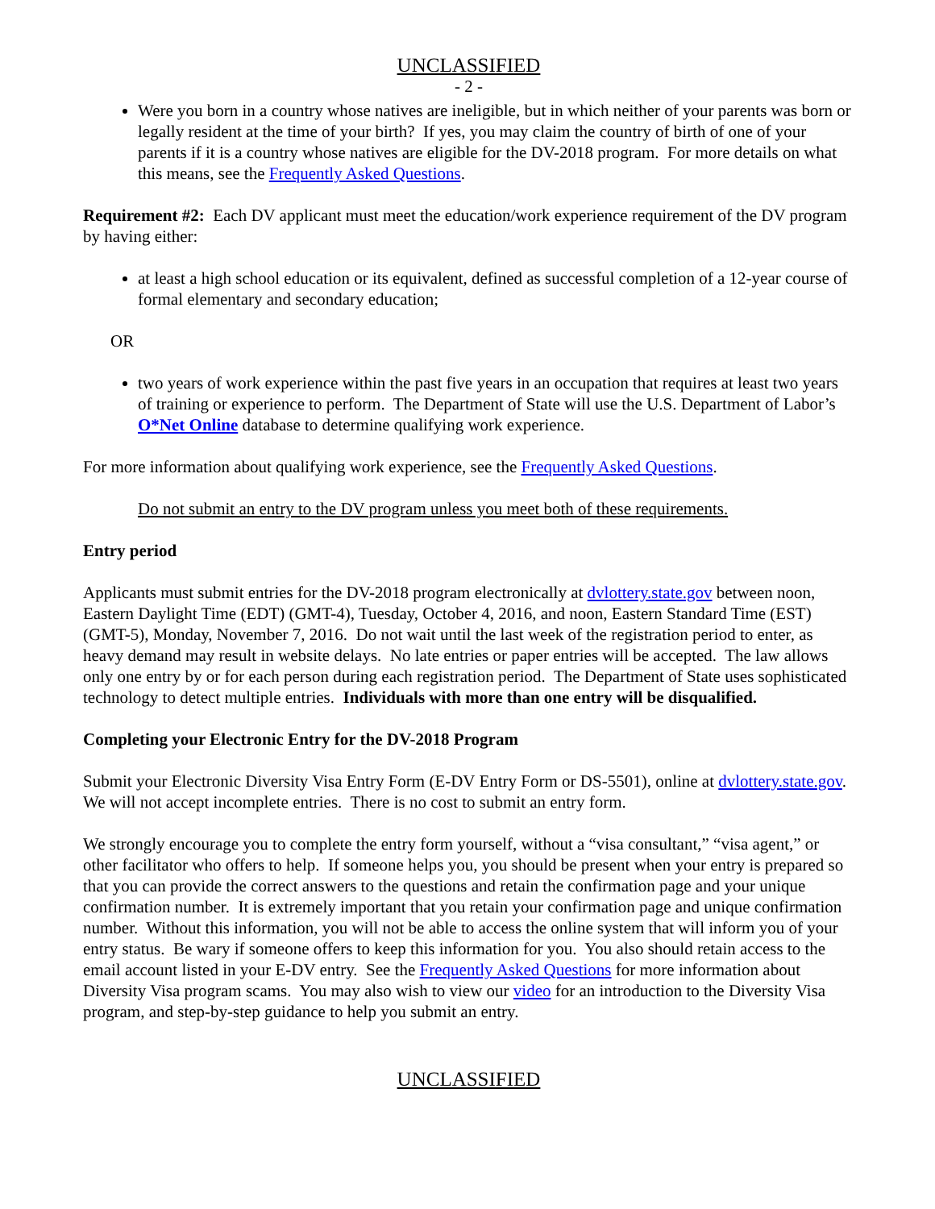UNCLASSIFIED
- 2 -
Were you born in a country whose natives are ineligible, but in which neither of your parents was born or legally resident at the time of your birth? If yes, you may claim the country of birth of one of your parents if it is a country whose natives are eligible for the DV-2018 program. For more details on what this means, see the Frequently Asked Questions.
Requirement #2: Each DV applicant must meet the education/work experience requirement of the DV program by having either:
at least a high school education or its equivalent, defined as successful completion of a 12-year course of formal elementary and secondary education;
OR
two years of work experience within the past five years in an occupation that requires at least two years of training or experience to perform. The Department of State will use the U.S. Department of Labor’s O*Net Online database to determine qualifying work experience.
For more information about qualifying work experience, see the Frequently Asked Questions.
Do not submit an entry to the DV program unless you meet both of these requirements.
Entry period
Applicants must submit entries for the DV-2018 program electronically at dvlottery.state.gov between noon, Eastern Daylight Time (EDT) (GMT-4), Tuesday, October 4, 2016, and noon, Eastern Standard Time (EST) (GMT-5), Monday, November 7, 2016. Do not wait until the last week of the registration period to enter, as heavy demand may result in website delays. No late entries or paper entries will be accepted. The law allows only one entry by or for each person during each registration period. The Department of State uses sophisticated technology to detect multiple entries. Individuals with more than one entry will be disqualified.
Completing your Electronic Entry for the DV-2018 Program
Submit your Electronic Diversity Visa Entry Form (E-DV Entry Form or DS-5501), online at dvlottery.state.gov. We will not accept incomplete entries. There is no cost to submit an entry form.
We strongly encourage you to complete the entry form yourself, without a “visa consultant,” “visa agent,” or other facilitator who offers to help. If someone helps you, you should be present when your entry is prepared so that you can provide the correct answers to the questions and retain the confirmation page and your unique confirmation number. It is extremely important that you retain your confirmation page and unique confirmation number. Without this information, you will not be able to access the online system that will inform you of your entry status. Be wary if someone offers to keep this information for you. You also should retain access to the email account listed in your E-DV entry. See the Frequently Asked Questions for more information about Diversity Visa program scams. You may also wish to view our video for an introduction to the Diversity Visa program, and step-by-step guidance to help you submit an entry.
UNCLASSIFIED